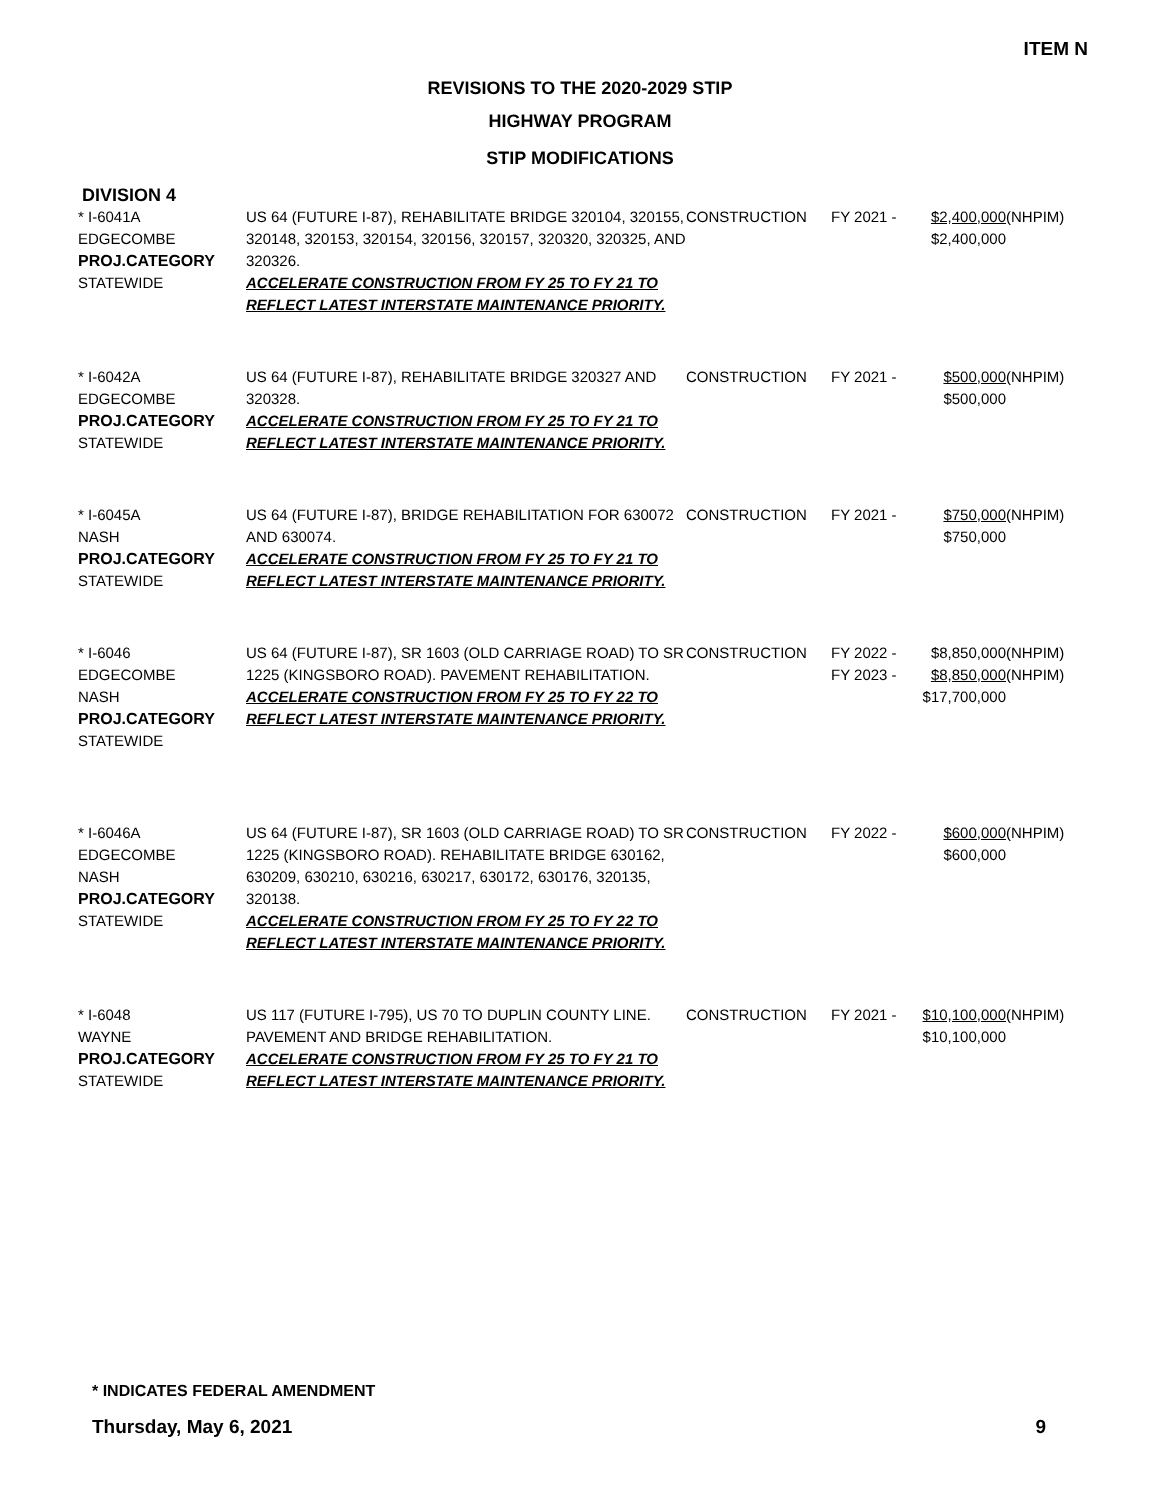ITEM N
REVISIONS TO THE 2020-2029 STIP
HIGHWAY PROGRAM
STIP MODIFICATIONS
DIVISION 4
| * I-6041A EDGECOMBE PROJ.CATEGORY STATEWIDE | US 64 (FUTURE I-87), REHABILITATE BRIDGE 320104, 320155, 320148, 320153, 320154, 320156, 320157, 320320, 320325, AND 320326. ACCELERATE CONSTRUCTION FROM FY 25 TO FY 21 TO REFLECT LATEST INTERSTATE MAINTENANCE PRIORITY. | CONSTRUCTION | FY 2021 - | $2,400,000 $2,400,000 | (NHPIM) |
| * I-6042A EDGECOMBE PROJ.CATEGORY STATEWIDE | US 64 (FUTURE I-87), REHABILITATE BRIDGE 320327 AND 320328. ACCELERATE CONSTRUCTION FROM FY 25 TO FY 21 TO REFLECT LATEST INTERSTATE MAINTENANCE PRIORITY. | CONSTRUCTION | FY 2021 - | $500,000 $500,000 | (NHPIM) |
| * I-6045A NASH PROJ.CATEGORY STATEWIDE | US 64 (FUTURE I-87), BRIDGE REHABILITATION FOR 630072 AND 630074. ACCELERATE CONSTRUCTION FROM FY 25 TO FY 21 TO REFLECT LATEST INTERSTATE MAINTENANCE PRIORITY. | CONSTRUCTION | FY 2021 - | $750,000 $750,000 | (NHPIM) |
| * I-6046 EDGECOMBE NASH PROJ.CATEGORY STATEWIDE | US 64 (FUTURE I-87), SR 1603 (OLD CARRIAGE ROAD) TO SR 1225 (KINGSBORO ROAD). PAVEMENT REHABILITATION. ACCELERATE CONSTRUCTION FROM FY 25 TO FY 22 TO REFLECT LATEST INTERSTATE MAINTENANCE PRIORITY. | CONSTRUCTION | FY 2022 - FY 2023 - | $8,850,000 $8,850,000 $17,700,000 | (NHPIM) (NHPIM) |
| * I-6046A EDGECOMBE NASH PROJ.CATEGORY STATEWIDE | US 64 (FUTURE I-87), SR 1603 (OLD CARRIAGE ROAD) TO SR 1225 (KINGSBORO ROAD). REHABILITATE BRIDGE 630162, 630209, 630210, 630216, 630217, 630172, 630176, 320135, 320138. ACCELERATE CONSTRUCTION FROM FY 25 TO FY 22 TO REFLECT LATEST INTERSTATE MAINTENANCE PRIORITY. | CONSTRUCTION | FY 2022 - | $600,000 $600,000 | (NHPIM) |
| * I-6048 WAYNE PROJ.CATEGORY STATEWIDE | US 117 (FUTURE I-795), US 70 TO DUPLIN COUNTY LINE. PAVEMENT AND BRIDGE REHABILITATION. ACCELERATE CONSTRUCTION FROM FY 25 TO FY 21 TO REFLECT LATEST INTERSTATE MAINTENANCE PRIORITY. | CONSTRUCTION | FY 2021 - | $10,100,000 $10,100,000 | (NHPIM) |
* INDICATES FEDERAL AMENDMENT
Thursday, May 6, 2021 9